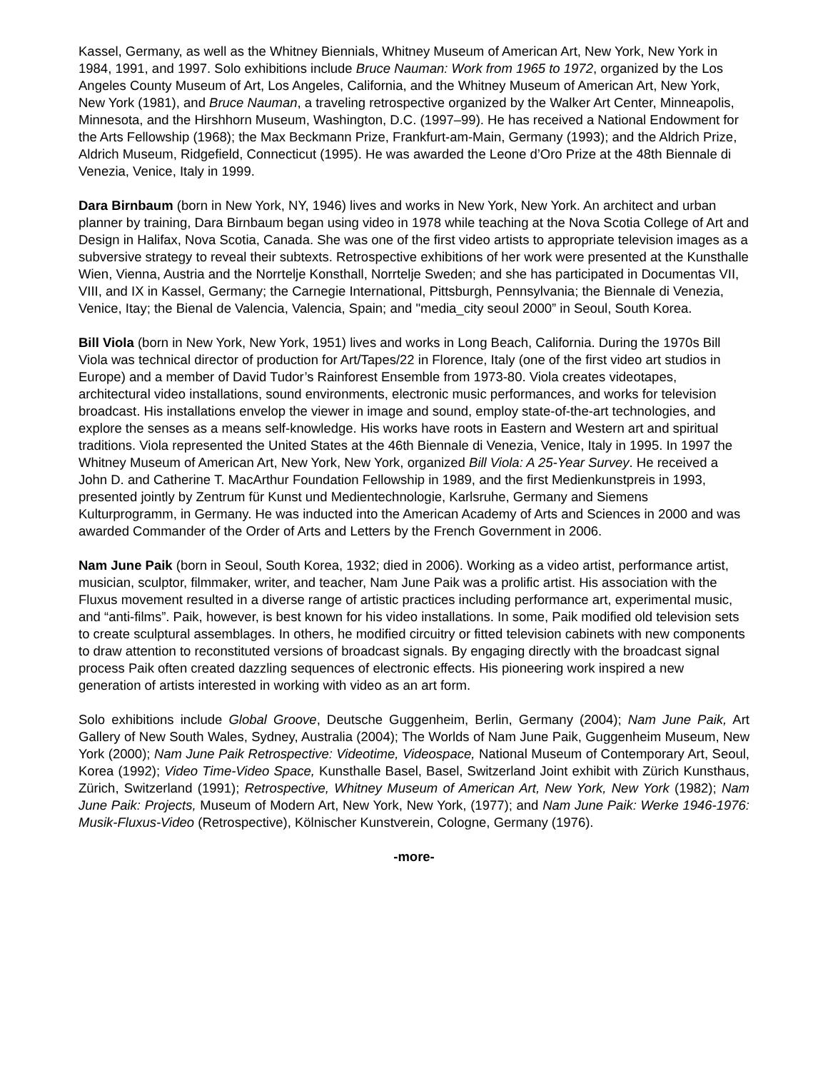Kassel, Germany, as well as the Whitney Biennials, Whitney Museum of American Art, New York, New York in 1984, 1991, and 1997. Solo exhibitions include Bruce Nauman: Work from 1965 to 1972, organized by the Los Angeles County Museum of Art, Los Angeles, California, and the Whitney Museum of American Art, New York, New York (1981), and Bruce Nauman, a traveling retrospective organized by the Walker Art Center, Minneapolis, Minnesota, and the Hirshhorn Museum, Washington, D.C. (1997–99). He has received a National Endowment for the Arts Fellowship (1968); the Max Beckmann Prize, Frankfurt-am-Main, Germany (1993); and the Aldrich Prize, Aldrich Museum, Ridgefield, Connecticut (1995). He was awarded the Leone d’Oro Prize at the 48th Biennale di Venezia, Venice, Italy in 1999.
Dara Birnbaum (born in New York, NY, 1946) lives and works in New York, New York. An architect and urban planner by training, Dara Birnbaum began using video in 1978 while teaching at the Nova Scotia College of Art and Design in Halifax, Nova Scotia, Canada. She was one of the first video artists to appropriate television images as a subversive strategy to reveal their subtexts. Retrospective exhibitions of her work were presented at the Kunsthalle Wien, Vienna, Austria and the Norrtelje Konsthall, Norrtelje Sweden; and she has participated in Documentas VII, VIII, and IX in Kassel, Germany; the Carnegie International, Pittsburgh, Pennsylvania; the Biennale di Venezia, Venice, Itay; the Bienal de Valencia, Valencia, Spain; and "media_city seoul 2000” in Seoul, South Korea.
Bill Viola (born in New York, New York, 1951) lives and works in Long Beach, California. During the 1970s Bill Viola was technical director of production for Art/Tapes/22 in Florence, Italy (one of the first video art studios in Europe) and a member of David Tudor’s Rainforest Ensemble from 1973-80. Viola creates videotapes, architectural video installations, sound environments, electronic music performances, and works for television broadcast. His installations envelop the viewer in image and sound, employ state-of-the-art technologies, and explore the senses as a means self-knowledge. His works have roots in Eastern and Western art and spiritual traditions. Viola represented the United States at the 46th Biennale di Venezia, Venice, Italy in 1995. In 1997 the Whitney Museum of American Art, New York, New York, organized Bill Viola: A 25-Year Survey. He received a John D. and Catherine T. MacArthur Foundation Fellowship in 1989, and the first Medienkunstpreis in 1993, presented jointly by Zentrum für Kunst und Medientechnologie, Karlsruhe, Germany and Siemens Kulturprogramm, in Germany. He was inducted into the American Academy of Arts and Sciences in 2000 and was awarded Commander of the Order of Arts and Letters by the French Government in 2006.
Nam June Paik (born in Seoul, South Korea, 1932; died in 2006). Working as a video artist, performance artist, musician, sculptor, filmmaker, writer, and teacher, Nam June Paik was a prolific artist. His association with the Fluxus movement resulted in a diverse range of artistic practices including performance art, experimental music, and “anti-films”. Paik, however, is best known for his video installations. In some, Paik modified old television sets to create sculptural assemblages. In others, he modified circuitry or fitted television cabinets with new components to draw attention to reconstituted versions of broadcast signals. By engaging directly with the broadcast signal process Paik often created dazzling sequences of electronic effects. His pioneering work inspired a new generation of artists interested in working with video as an art form.
Solo exhibitions include Global Groove, Deutsche Guggenheim, Berlin, Germany (2004); Nam June Paik, Art Gallery of New South Wales, Sydney, Australia (2004); The Worlds of Nam June Paik, Guggenheim Museum, New York (2000); Nam June Paik Retrospective: Videotime, Videospace, National Museum of Contemporary Art, Seoul, Korea (1992); Video Time-Video Space, Kunsthalle Basel, Basel, Switzerland Joint exhibit with Zürich Kunsthaus, Zürich, Switzerland (1991); Retrospective, Whitney Museum of American Art, New York, New York (1982); Nam June Paik: Projects, Museum of Modern Art, New York, New York, (1977); and Nam June Paik: Werke 1946-1976: Musik-Fluxus-Video (Retrospective), Kölnischer Kunstverein, Cologne, Germany (1976).
-more-